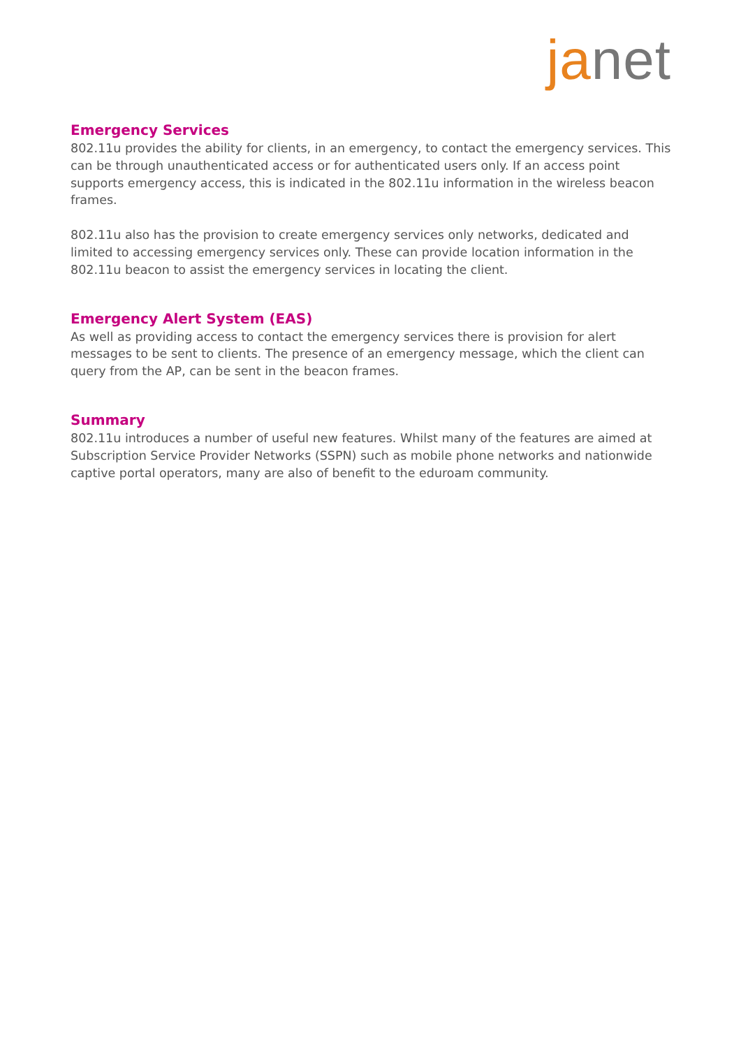janet
Emergency Services
802.11u provides the ability for clients, in an emergency, to contact the emergency services. This can be through unauthenticated access or for authenticated users only. If an access point supports emergency access, this is indicated in the 802.11u information in the wireless beacon frames.
802.11u also has the provision to create emergency services only networks, dedicated and limited to accessing emergency services only. These can provide location information in the 802.11u beacon to assist the emergency services in locating the client.
Emergency Alert System (EAS)
As well as providing access to contact the emergency services there is provision for alert messages to be sent to clients. The presence of an emergency message, which the client can query from the AP, can be sent in the beacon frames.
Summary
802.11u introduces a number of useful new features. Whilst many of the features are aimed at Subscription Service Provider Networks (SSPN) such as mobile phone networks and nationwide captive portal operators, many are also of benefit to the eduroam community.